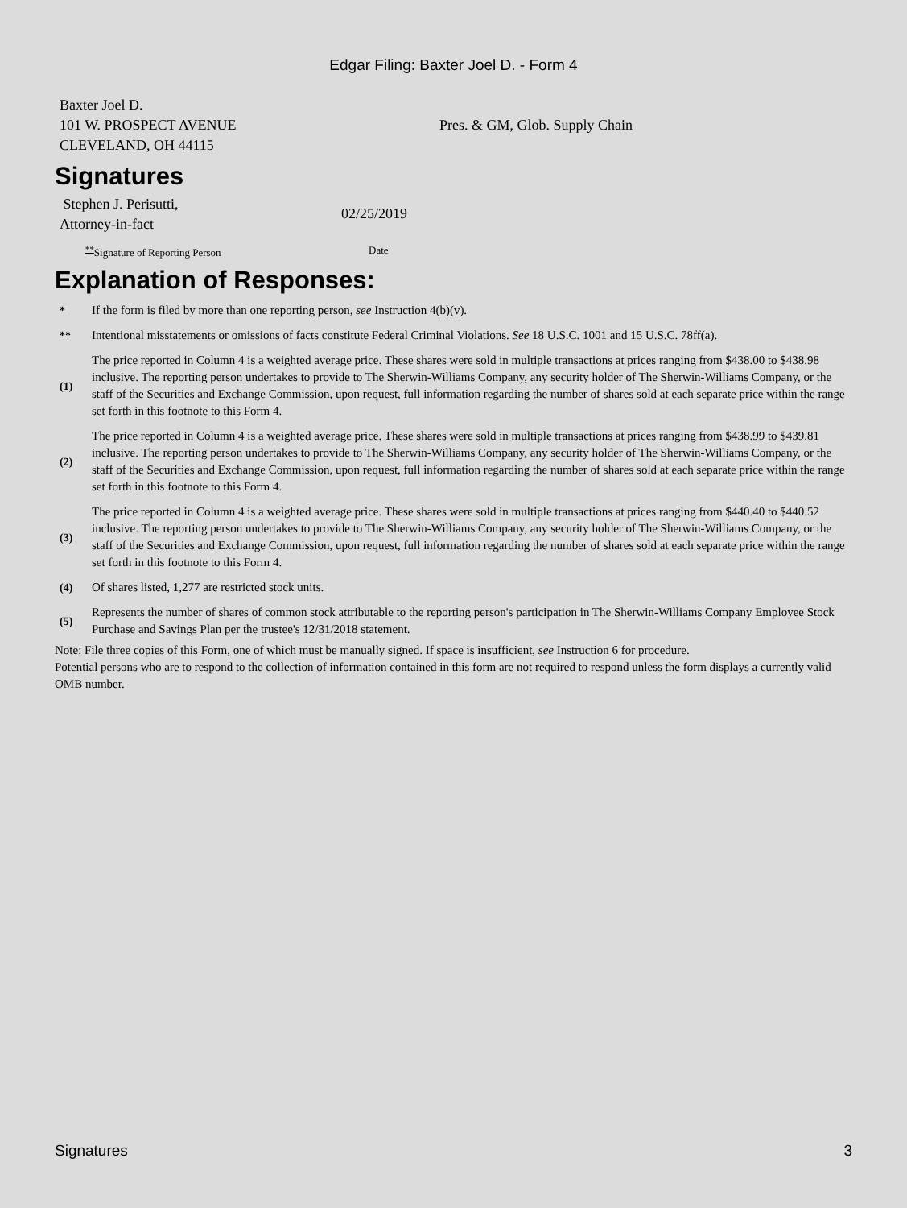Edgar Filing: Baxter Joel D. - Form 4
Baxter Joel D.
101 W. PROSPECT AVENUE
CLEVELAND, OH 44115
Pres. & GM, Glob. Supply Chain
Signatures
Stephen J. Perisutti,
Attorney-in-fact
02/25/2019
<sup>**</sup> Signature of Reporting Person Date
Explanation of Responses:
| * | If the form is filed by more than one reporting person, see Instruction 4(b)(v). |
| ** | Intentional misstatements or omissions of facts constitute Federal Criminal Violations. See 18 U.S.C. 1001 and 15 U.S.C. 78ff(a). |
| (1) | The price reported in Column 4 is a weighted average price. These shares were sold in multiple transactions at prices ranging from $438.00 to $438.98 inclusive. The reporting person undertakes to provide to The Sherwin-Williams Company, any security holder of The Sherwin-Williams Company, or the staff of the Securities and Exchange Commission, upon request, full information regarding the number of shares sold at each separate price within the range set forth in this footnote to this Form 4. |
| (2) | The price reported in Column 4 is a weighted average price. These shares were sold in multiple transactions at prices ranging from $438.99 to $439.81 inclusive. The reporting person undertakes to provide to The Sherwin-Williams Company, any security holder of The Sherwin-Williams Company, or the staff of the Securities and Exchange Commission, upon request, full information regarding the number of shares sold at each separate price within the range set forth in this footnote to this Form 4. |
| (3) | The price reported in Column 4 is a weighted average price. These shares were sold in multiple transactions at prices ranging from $440.40 to $440.52 inclusive. The reporting person undertakes to provide to The Sherwin-Williams Company, any security holder of The Sherwin-Williams Company, or the staff of the Securities and Exchange Commission, upon request, full information regarding the number of shares sold at each separate price within the range set forth in this footnote to this Form 4. |
| (4) | Of shares listed, 1,277 are restricted stock units. |
| (5) | Represents the number of shares of common stock attributable to the reporting person's participation in The Sherwin-Williams Company Employee Stock Purchase and Savings Plan per the trustee's 12/31/2018 statement. |
Note: File three copies of this Form, one of which must be manually signed. If space is insufficient, see Instruction 6 for procedure.
Potential persons who are to respond to the collection of information contained in this form are not required to respond unless the form displays a currently valid OMB number.
Signatures 3